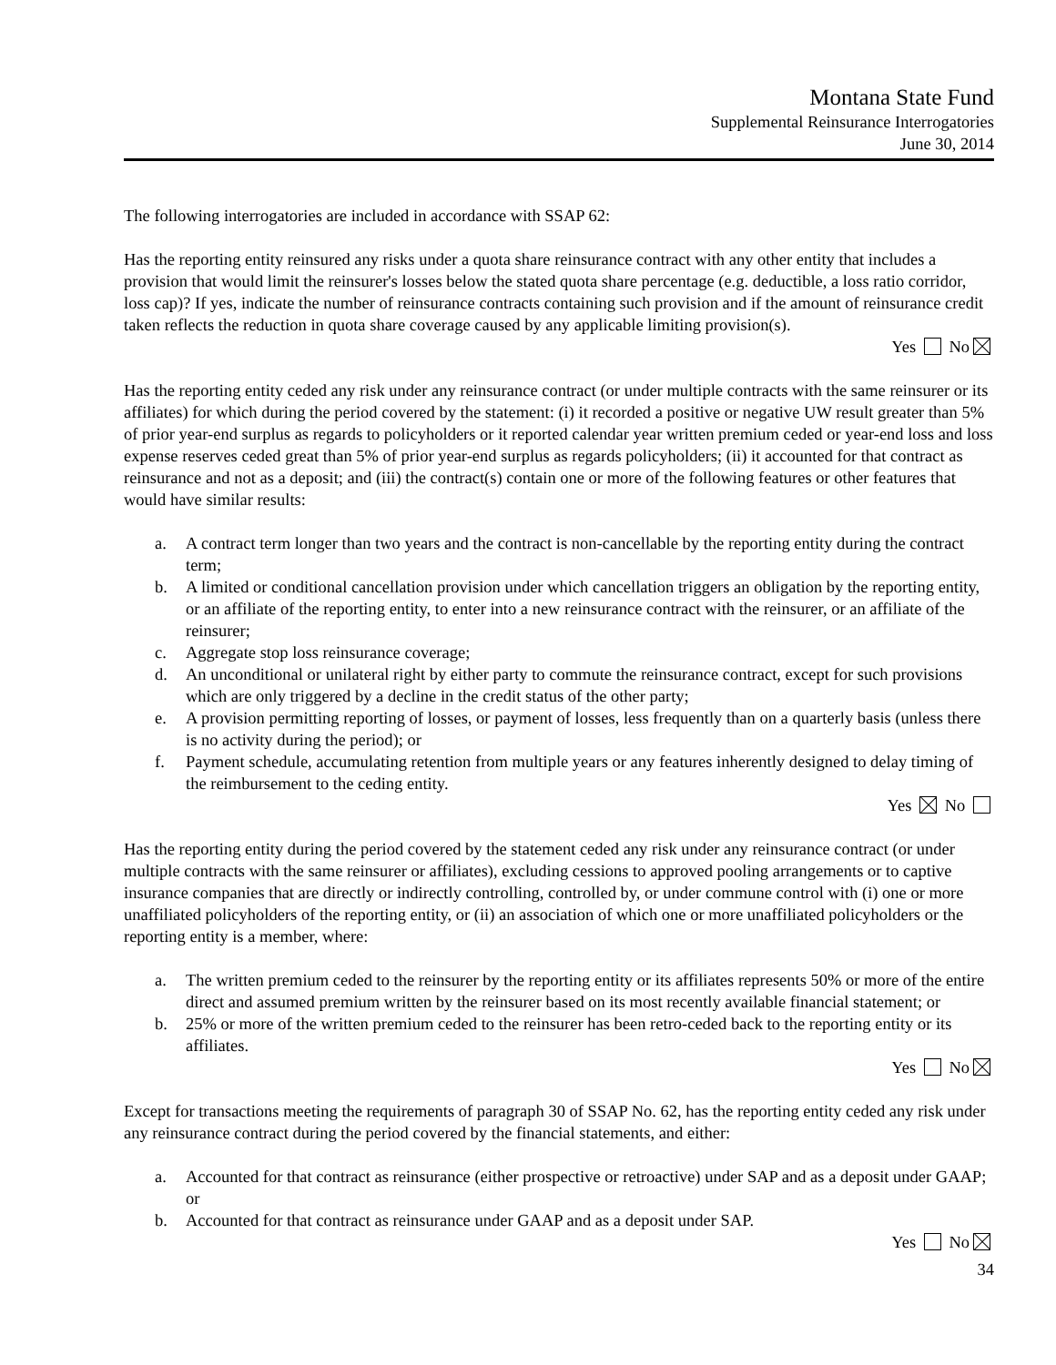Montana State Fund
Supplemental Reinsurance Interrogatories
June 30, 2014
The following interrogatories are included in accordance with SSAP 62:
Has the reporting entity reinsured any risks under a quota share reinsurance contract with any other entity that includes a provision that would limit the reinsurer's losses below the stated quota share percentage (e.g. deductible, a loss ratio corridor, loss cap)? If yes, indicate the number of reinsurance contracts containing such provision and if the amount of reinsurance credit taken reflects the reduction in quota share coverage caused by any applicable limiting provision(s).
Yes No
Has the reporting entity ceded any risk under any reinsurance contract (or under multiple contracts with the same reinsurer or its affiliates) for which during the period covered by the statement: (i) it recorded a positive or negative UW result greater than 5% of prior year-end surplus as regards to policyholders or it reported calendar year written premium ceded or year-end loss and loss expense reserves ceded great than 5% of prior year-end surplus as regards policyholders; (ii) it accounted for that contract as reinsurance and not as a deposit; and (iii) the contract(s) contain one or more of the following features or other features that would have similar results:
a. A contract term longer than two years and the contract is non-cancellable by the reporting entity during the contract term;
b. A limited or conditional cancellation provision under which cancellation triggers an obligation by the reporting entity, or an affiliate of the reporting entity, to enter into a new reinsurance contract with the reinsurer, or an affiliate of the reinsurer;
c. Aggregate stop loss reinsurance coverage;
d. An unconditional or unilateral right by either party to commute the reinsurance contract, except for such provisions which are only triggered by a decline in the credit status of the other party;
e. A provision permitting reporting of losses, or payment of losses, less frequently than on a quarterly basis (unless there is no activity during the period); or
f. Payment schedule, accumulating retention from multiple years or any features inherently designed to delay timing of the reimbursement to the ceding entity.
Yes No
Has the reporting entity during the period covered by the statement ceded any risk under any reinsurance contract (or under multiple contracts with the same reinsurer or affiliates), excluding cessions to approved pooling arrangements or to captive insurance companies that are directly or indirectly controlling, controlled by, or under commune control with (i) one or more unaffiliated policyholders of the reporting entity, or (ii) an association of which one or more unaffiliated policyholders or the reporting entity is a member, where:
a. The written premium ceded to the reinsurer by the reporting entity or its affiliates represents 50% or more of the entire direct and assumed premium written by the reinsurer based on its most recently available financial statement; or
b. 25% or more of the written premium ceded to the reinsurer has been retro-ceded back to the reporting entity or its affiliates.
Yes No
Except for transactions meeting the requirements of paragraph 30 of SSAP No. 62, has the reporting entity ceded any risk under any reinsurance contract during the period covered by the financial statements, and either:
a. Accounted for that contract as reinsurance (either prospective or retroactive) under SAP and as a deposit under GAAP; or
b. Accounted for that contract as reinsurance under GAAP and as a deposit under SAP.
Yes No
34